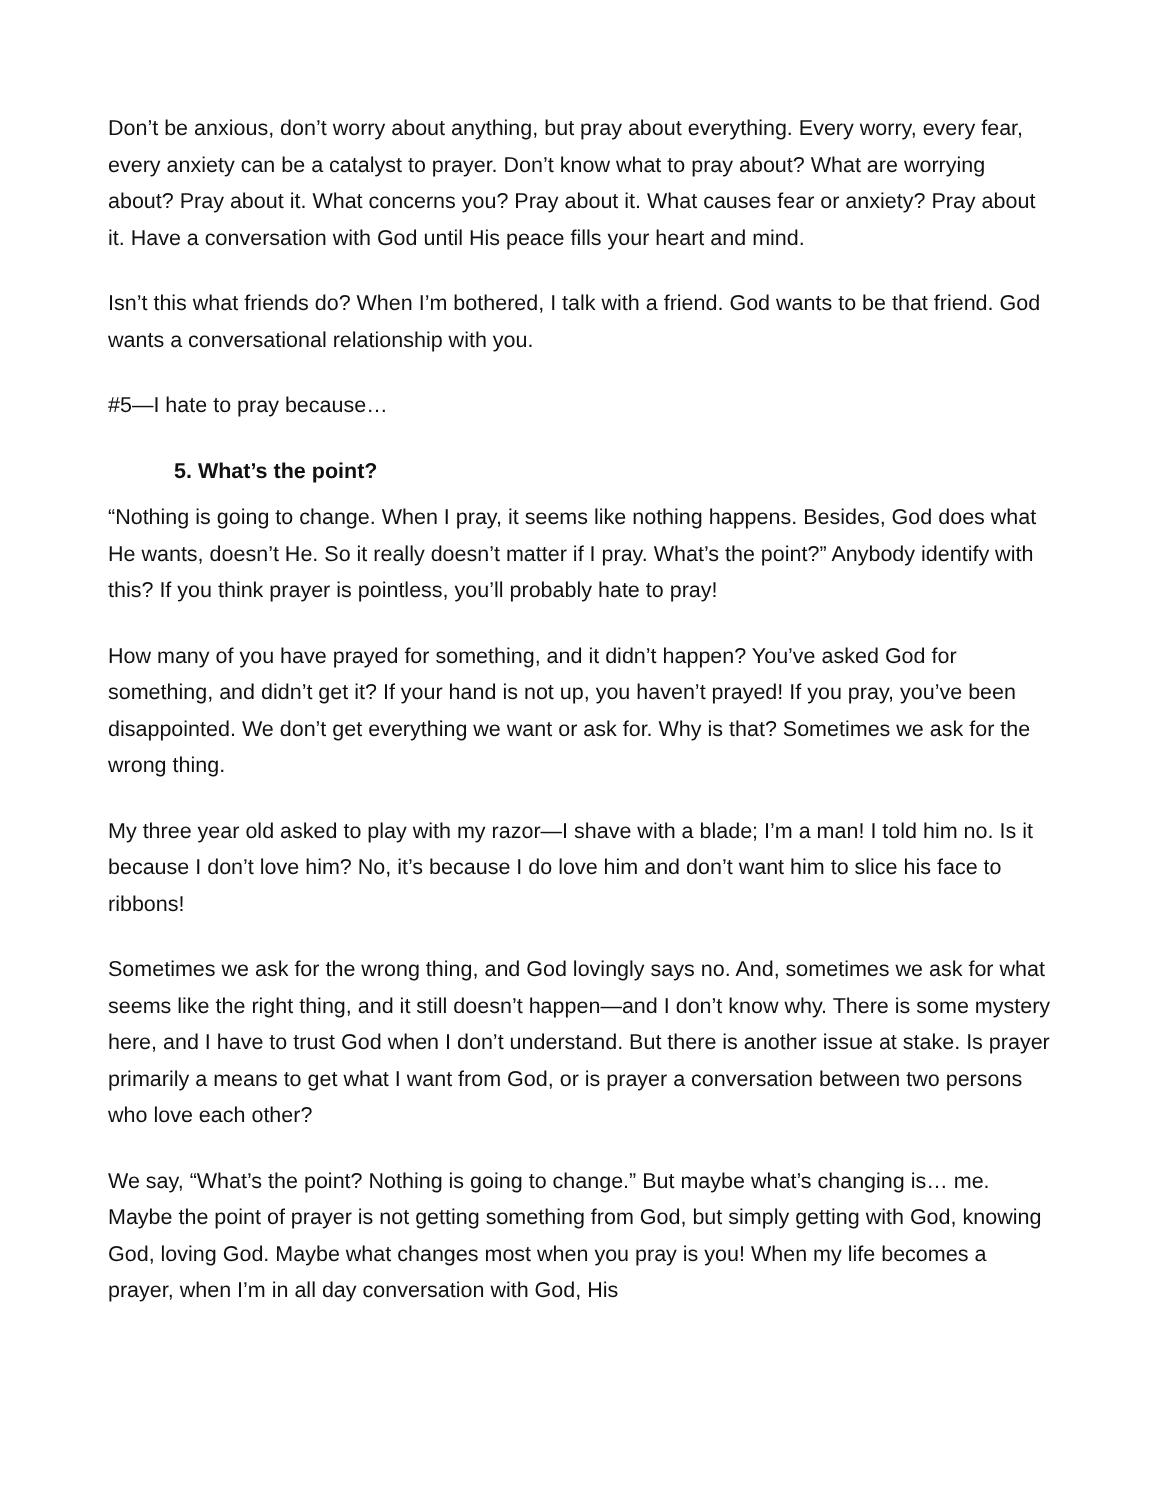Don’t be anxious, don’t worry about anything, but pray about everything. Every worry, every fear, every anxiety can be a catalyst to prayer. Don’t know what to pray about? What are worrying about? Pray about it. What concerns you? Pray about it. What causes fear or anxiety? Pray about it. Have a conversation with God until His peace fills your heart and mind.
Isn’t this what friends do? When I’m bothered, I talk with a friend. God wants to be that friend. God wants a conversational relationship with you.
#5—I hate to pray because…
5. What’s the point?
“Nothing is going to change. When I pray, it seems like nothing happens. Besides, God does what He wants, doesn’t He. So it really doesn’t matter if I pray. What’s the point?” Anybody identify with this? If you think prayer is pointless, you’ll probably hate to pray!
How many of you have prayed for something, and it didn’t happen? You’ve asked God for something, and didn’t get it? If your hand is not up, you haven’t prayed! If you pray, you’ve been disappointed. We don’t get everything we want or ask for. Why is that? Sometimes we ask for the wrong thing.
My three year old asked to play with my razor—I shave with a blade; I’m a man! I told him no. Is it because I don’t love him? No, it’s because I do love him and don’t want him to slice his face to ribbons!
Sometimes we ask for the wrong thing, and God lovingly says no. And, sometimes we ask for what seems like the right thing, and it still doesn’t happen—and I don’t know why. There is some mystery here, and I have to trust God when I don’t understand. But there is another issue at stake. Is prayer primarily a means to get what I want from God, or is prayer a conversation between two persons who love each other?
We say, “What’s the point? Nothing is going to change.” But maybe what’s changing is… me. Maybe the point of prayer is not getting something from God, but simply getting with God, knowing God, loving God. Maybe what changes most when you pray is you! When my life becomes a prayer, when I’m in all day conversation with God, His